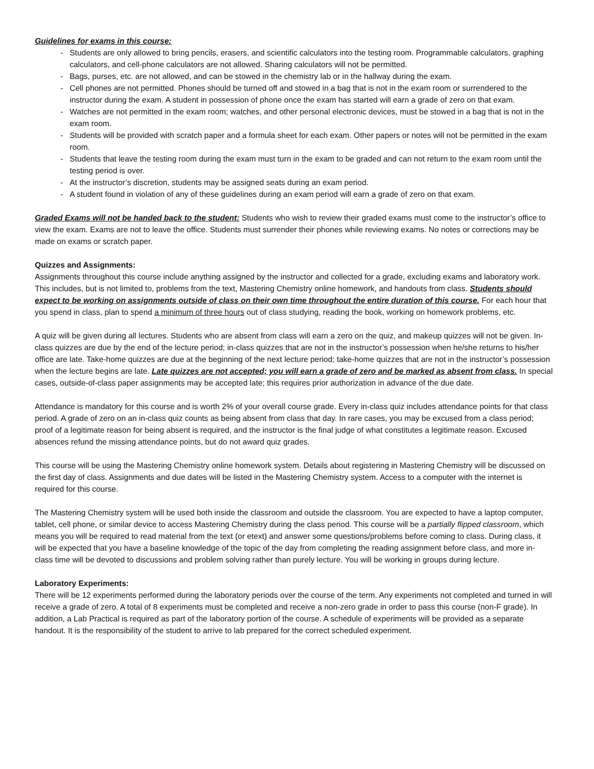Guidelines for exams in this course:
- Students are only allowed to bring pencils, erasers, and scientific calculators into the testing room. Programmable calculators, graphing calculators, and cell-phone calculators are not allowed. Sharing calculators will not be permitted.
- Bags, purses, etc. are not allowed, and can be stowed in the chemistry lab or in the hallway during the exam.
- Cell phones are not permitted. Phones should be turned off and stowed in a bag that is not in the exam room or surrendered to the instructor during the exam. A student in possession of phone once the exam has started will earn a grade of zero on that exam.
- Watches are not permitted in the exam room; watches, and other personal electronic devices, must be stowed in a bag that is not in the exam room.
- Students will be provided with scratch paper and a formula sheet for each exam. Other papers or notes will not be permitted in the exam room.
- Students that leave the testing room during the exam must turn in the exam to be graded and can not return to the exam room until the testing period is over.
- At the instructor’s discretion, students may be assigned seats during an exam period.
- A student found in violation of any of these guidelines during an exam period will earn a grade of zero on that exam.
Graded Exams will not be handed back to the student: Students who wish to review their graded exams must come to the instructor’s office to view the exam. Exams are not to leave the office. Students must surrender their phones while reviewing exams. No notes or corrections may be made on exams or scratch paper.
Quizzes and Assignments:
Assignments throughout this course include anything assigned by the instructor and collected for a grade, excluding exams and laboratory work. This includes, but is not limited to, problems from the text, Mastering Chemistry online homework, and handouts from class. Students should expect to be working on assignments outside of class on their own time throughout the entire duration of this course. For each hour that you spend in class, plan to spend a minimum of three hours out of class studying, reading the book, working on homework problems, etc.
A quiz will be given during all lectures. Students who are absent from class will earn a zero on the quiz, and makeup quizzes will not be given. In-class quizzes are due by the end of the lecture period; in-class quizzes that are not in the instructor’s possession when he/she returns to his/her office are late. Take-home quizzes are due at the beginning of the next lecture period; take-home quizzes that are not in the instructor’s possession when the lecture begins are late. Late quizzes are not accepted; you will earn a grade of zero and be marked as absent from class. In special cases, outside-of-class paper assignments may be accepted late; this requires prior authorization in advance of the due date.
Attendance is mandatory for this course and is worth 2% of your overall course grade. Every in-class quiz includes attendance points for that class period. A grade of zero on an in-class quiz counts as being absent from class that day. In rare cases, you may be excused from a class period; proof of a legitimate reason for being absent is required, and the instructor is the final judge of what constitutes a legitimate reason. Excused absences refund the missing attendance points, but do not award quiz grades.
This course will be using the Mastering Chemistry online homework system. Details about registering in Mastering Chemistry will be discussed on the first day of class. Assignments and due dates will be listed in the Mastering Chemistry system. Access to a computer with the internet is required for this course.
The Mastering Chemistry system will be used both inside the classroom and outside the classroom. You are expected to have a laptop computer, tablet, cell phone, or similar device to access Mastering Chemistry during the class period. This course will be a partially flipped classroom, which means you will be required to read material from the text (or etext) and answer some questions/problems before coming to class. During class, it will be expected that you have a baseline knowledge of the topic of the day from completing the reading assignment before class, and more in-class time will be devoted to discussions and problem solving rather than purely lecture. You will be working in groups during lecture.
Laboratory Experiments:
There will be 12 experiments performed during the laboratory periods over the course of the term. Any experiments not completed and turned in will receive a grade of zero. A total of 8 experiments must be completed and receive a non-zero grade in order to pass this course (non-F grade). In addition, a Lab Practical is required as part of the laboratory portion of the course. A schedule of experiments will be provided as a separate handout. It is the responsibility of the student to arrive to lab prepared for the correct scheduled experiment.